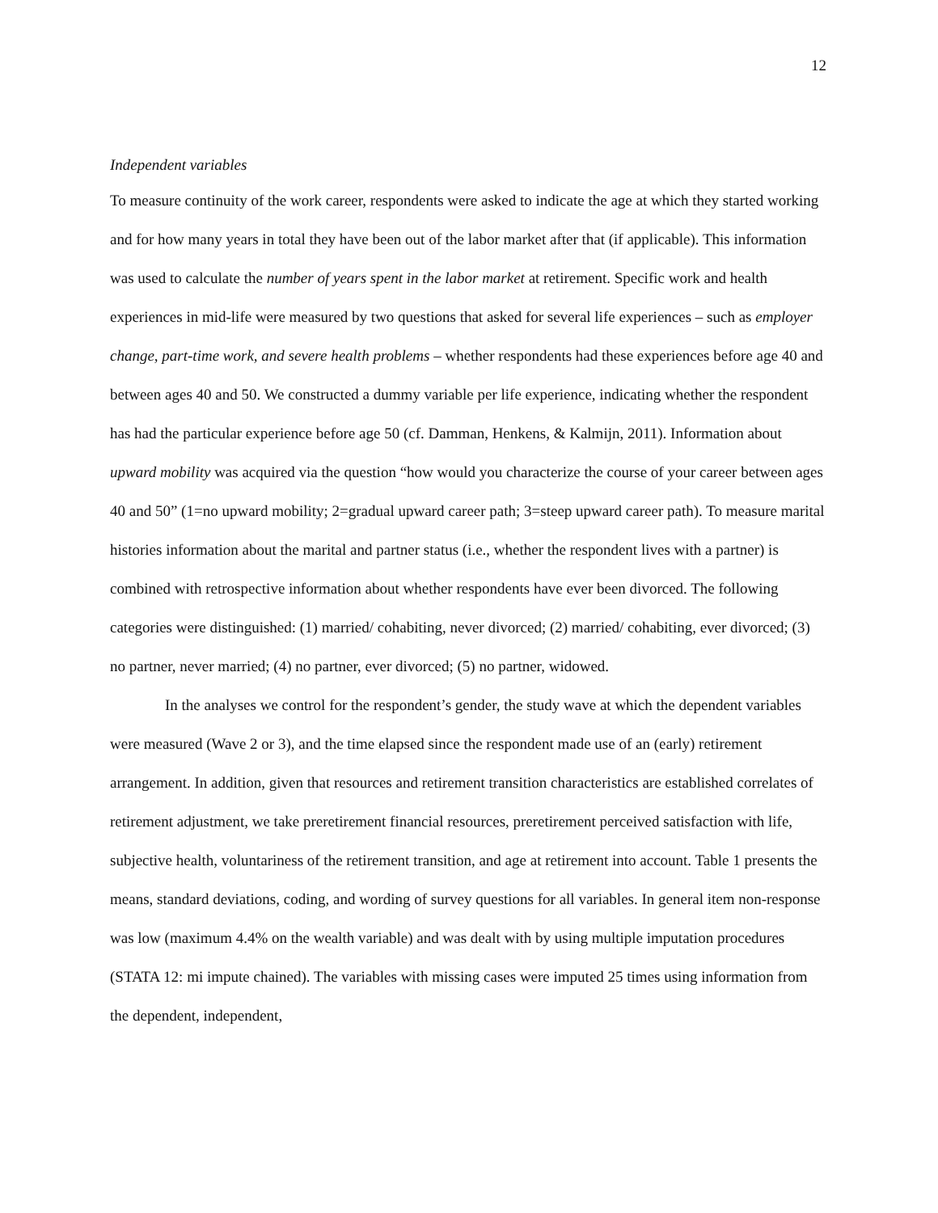12
Independent variables
To measure continuity of the work career, respondents were asked to indicate the age at which they started working and for how many years in total they have been out of the labor market after that (if applicable). This information was used to calculate the number of years spent in the labor market at retirement. Specific work and health experiences in mid-life were measured by two questions that asked for several life experiences – such as employer change, part-time work, and severe health problems – whether respondents had these experiences before age 40 and between ages 40 and 50. We constructed a dummy variable per life experience, indicating whether the respondent has had the particular experience before age 50 (cf. Damman, Henkens, & Kalmijn, 2011). Information about upward mobility was acquired via the question “how would you characterize the course of your career between ages 40 and 50” (1=no upward mobility; 2=gradual upward career path; 3=steep upward career path). To measure marital histories information about the marital and partner status (i.e., whether the respondent lives with a partner) is combined with retrospective information about whether respondents have ever been divorced. The following categories were distinguished: (1) married/ cohabiting, never divorced; (2) married/ cohabiting, ever divorced; (3) no partner, never married; (4) no partner, ever divorced; (5) no partner, widowed.
In the analyses we control for the respondent’s gender, the study wave at which the dependent variables were measured (Wave 2 or 3), and the time elapsed since the respondent made use of an (early) retirement arrangement. In addition, given that resources and retirement transition characteristics are established correlates of retirement adjustment, we take preretirement financial resources, preretirement perceived satisfaction with life, subjective health, voluntariness of the retirement transition, and age at retirement into account. Table 1 presents the means, standard deviations, coding, and wording of survey questions for all variables. In general item non-response was low (maximum 4.4% on the wealth variable) and was dealt with by using multiple imputation procedures (STATA 12: mi impute chained). The variables with missing cases were imputed 25 times using information from the dependent, independent,